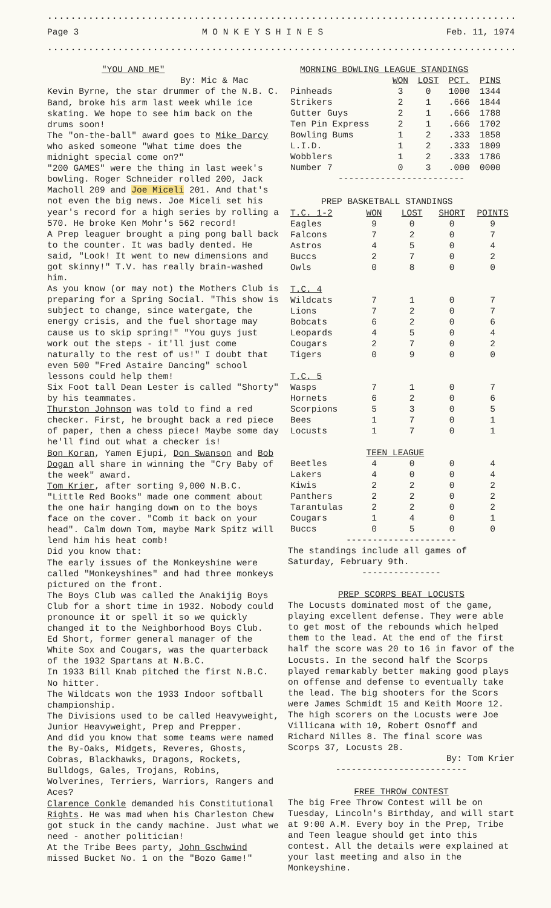.................................................................................
Page 3 M O N K E Y S H I N E S Feb. 11, 1974
.................................................................................
"YOU AND ME"
By: Mic & Mac
Kevin Byrne, the star drummer of the N.B. C. Band, broke his arm last week while ice skating. We hope to see him back on the drums soon!
The "on-the-ball" award goes to Mike Darcy who asked someone "What time does the midnight special come on?"
"200 GAMES" were the thing in last week's bowling. Roger Schneider rolled 200, Jack Macholl 209 and Joe Miceli 201. And that's not even the big news. Joe Miceli set his year's record for a high series by rolling a 570. He broke Ken Mohr's 562 record!
A Prep leaguer brought a ping pong ball back to the counter. It was badly dented. He said, "Look! It went to new dimensions and got skinny!" T.V. has really brain-washed him.
As you know (or may not) the Mothers Club is preparing for a Spring Social. "This show is subject to change, since watergate, the energy crisis, and the fuel shortage may cause us to skip spring!" "You guys just work out the steps - it'll just come naturally to the rest of us!" I doubt that even 500 "Fred Astaire Dancing" school lessons could help them!
Six Foot tall Dean Lester is called "Shorty" by his teammates.
Thurston Johnson was told to find a red checker. First, he brought back a red piece of paper, then a chess piece! Maybe some day he'll find out what a checker is!
Bon Koran, Yamen Ejupi, Don Swanson and Bob Dogan all share in winning the "Cry Baby of the week" award.
Tom Krier, after sorting 9,000 N.B.C. "Little Red Books" made one comment about the one hair hanging down on to the boys face on the cover. "Comb it back on your head". Calm down Tom, maybe Mark Spitz will lend him his heat comb!
Did you know that:
The early issues of the Monkeyshine were called "Monkeyshines" and had three monkeys pictured on the front.
The Boys Club was called the Anakijig Boys Club for a short time in 1932. Nobody could pronounce it or spell it so we quickly changed it to the Neighborhood Boys Club.
Ed Short, former general manager of the White Sox and Cougars, was the quarterback of the 1932 Spartans at N.B.C.
In 1933 Bill Knab pitched the first N.B.C. No hitter.
The Wildcats won the 1933 Indoor softball championship.
The Divisions used to be called Heavyweight, Junior Heavyweight, Prep and Prepper.
And did you know that some teams were named the By-Oaks, Midgets, Reveres, Ghosts, Cobras, Blackhawks, Dragons, Rockets, Bulldogs, Gales, Trojans, Robins, Wolverines, Terriers, Warriors, Rangers and Aces?
Clarence Conkle demanded his Constitutional Rights. He was mad when his Charleston Chew got stuck in the candy machine. Just what we need - another politician!
At the Tribe Bees party, John Gschwind missed Bucket No. 1 on the "Bozo Game!"
MORNING BOWLING LEAGUE STANDINGS
| | WON | LOST | PCT. | PINS |
| --- | --- | --- | --- | --- |
| Pinheads | 3 | 0 | 1000 | 1344 |
| Strikers | 2 | 1 | .666 | 1844 |
| Gutter Guys | 2 | 1 | .666 | 1788 |
| Ten Pin Express | 2 | 1 | .666 | 1702 |
| Bowling Bums | 1 | 2 | .333 | 1858 |
| L.I.D. | 1 | 2 | .333 | 1809 |
| Wobblers | 1 | 2 | .333 | 1786 |
| Number 7 | 0 | 3 | .000 | 0000 |
------------------------
PREP BASKETBALL STANDINGS
| T.C. 1-2 | WON | LOST | SHORT | POINTS |
| --- | --- | --- | --- | --- |
| Eagles | 9 | 0 | 0 | 9 |
| Falcons | 7 | 2 | 0 | 7 |
| Astros | 4 | 5 | 0 | 4 |
| Buccs | 2 | 7 | 0 | 2 |
| Owls | 0 | 8 | 0 | 0 |
| T.C. 4 | | | | |
| Wildcats | 7 | 1 | 0 | 7 |
| Lions | 7 | 2 | 0 | 7 |
| Bobcats | 6 | 2 | 0 | 6 |
| Leopards | 4 | 5 | 0 | 4 |
| Cougars | 2 | 7 | 0 | 2 |
| Tigers | 0 | 9 | 0 | 0 |
| T.C. 5 | | | | |
| Wasps | 7 | 1 | 0 | 7 |
| Hornets | 6 | 2 | 0 | 6 |
| Scorpions | 5 | 3 | 0 | 5 |
| Bees | 1 | 7 | 0 | 1 |
| Locusts | 1 | 7 | 0 | 1 |
| | TEEN LEAGUE | | | |
| Beetles | 4 | 0 | 0 | 4 |
| Lakers | 4 | 0 | 0 | 4 |
| Kiwis | 2 | 2 | 0 | 2 |
| Panthers | 2 | 2 | 0 | 2 |
| Tarantulas | 2 | 2 | 0 | 2 |
| Cougars | 1 | 4 | 0 | 1 |
| Buccs | 0 | 5 | 0 | 0 |
---------------------
The standings include all games of Saturday, February 9th.
---------------
PREP SCORPS BEAT LOCUSTS
The Locusts dominated most of the game, playing excellent defense. They were able to get most of the rebounds which helped them to the lead. At the end of the first half the score was 20 to 16 in favor of the Locusts. In the second half the Scorps played remarkably better making good plays on offense and defense to eventually take the lead. The big shooters for the Scors were James Schmidt 15 and Keith Moore 12. The high scorers on the Locusts were Joe Villicana with 10, Robert Osnoff and Richard Nilles 8. The final score was Scorps 37, Locusts 28.
By: Tom Krier
-------------------------
FREE THROW CONTEST
The big Free Throw Contest will be on Tuesday, Lincoln's Birthday, and will start at 9:00 A.M. Every boy in the Prep, Tribe and Teen league should get into this contest. All the details were explained at your last meeting and also in the Monkeyshine.